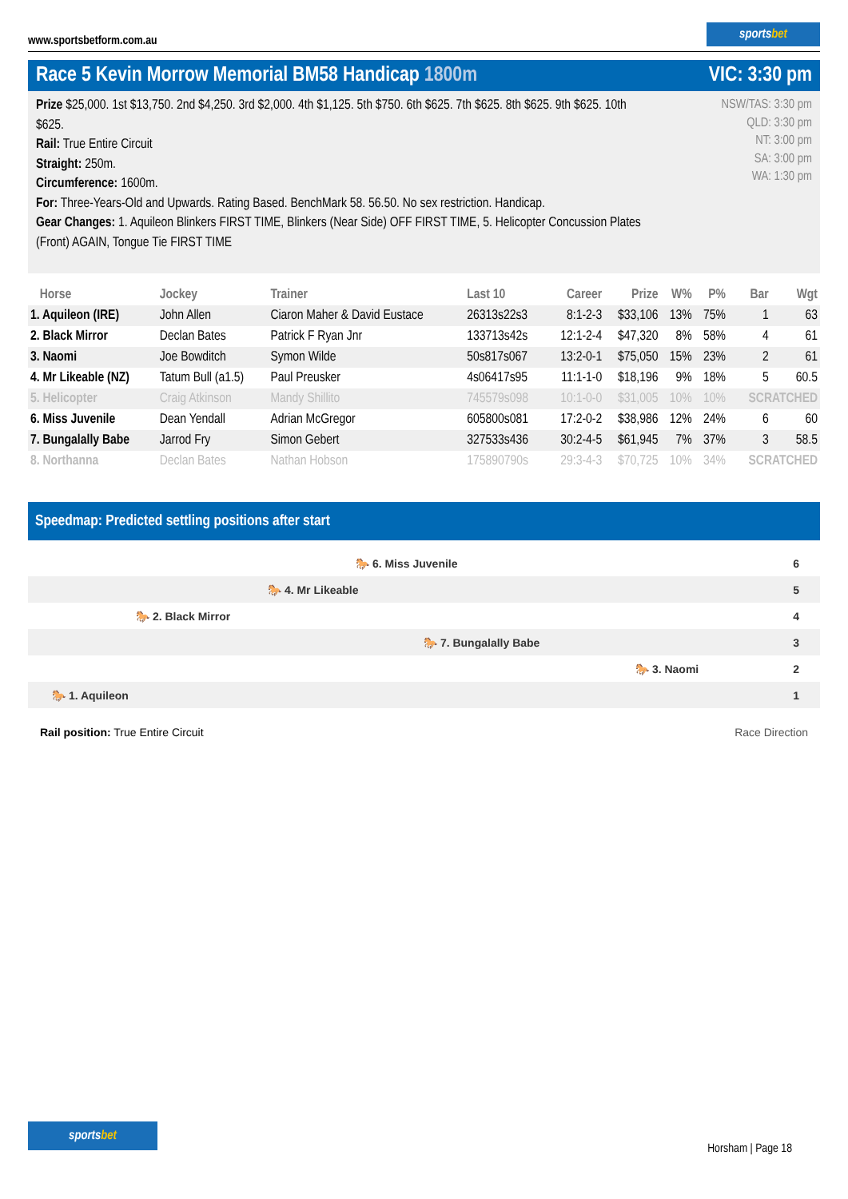www.sportsbetform.com.au
sportsbet
Race 5 Kevin Morrow Memorial BM58 Handicap 1800m VIC: 3:30 pm
Prize $25,000. 1st $13,750. 2nd $4,250. 3rd $2,000. 4th $1,125. 5th $750. 6th $625. 7th $625. 8th $625. 9th $625. 10th $625.
Rail: True Entire Circuit
Straight: 250m.
Circumference: 1600m.
For: Three-Years-Old and Upwards. Rating Based. BenchMark 58. 56.50. No sex restriction. Handicap.
Gear Changes: 1. Aquileon Blinkers FIRST TIME, Blinkers (Near Side) OFF FIRST TIME, 5. Helicopter Concussion Plates (Front) AGAIN, Tongue Tie FIRST TIME
NSW/TAS: 3:30 pm
QLD: 3:30 pm
NT: 3:00 pm
SA: 3:00 pm
WA: 1:30 pm
| Horse | Jockey | Trainer | Last 10 | Career | Prize | W% | P% | Bar | Wgt |
| --- | --- | --- | --- | --- | --- | --- | --- | --- | --- |
| 1. Aquileon (IRE) | John Allen | Ciaron Maher & David Eustace | 26313s22s3 | 8:1-2-3 | $33,106 | 13% | 75% | 1 | 63 |
| 2. Black Mirror | Declan Bates | Patrick F Ryan Jnr | 133713s42s | 12:1-2-4 | $47,320 | 8% | 58% | 4 | 61 |
| 3. Naomi | Joe Bowditch | Symon Wilde | 50s817s067 | 13:2-0-1 | $75,050 | 15% | 23% | 2 | 61 |
| 4. Mr Likeable (NZ) | Tatum Bull (a1.5) | Paul Preusker | 4s06417s95 | 11:1-1-0 | $18,196 | 9% | 18% | 5 | 60.5 |
| 5. Helicopter | Craig Atkinson | Mandy Shillito | 745579s098 | 10:1-0-0 | $31,005 | 10% | 10% | SCRATCHED | |
| 6. Miss Juvenile | Dean Yendall | Adrian McGregor | 605800s081 | 17:2-0-2 | $38,986 | 12% | 24% | 6 | 60 |
| 7. Bungalally Babe | Jarrod Fry | Simon Gebert | 327533s436 | 30:2-4-5 | $61,945 | 7% | 37% | 3 | 58.5 |
| 8. Northanna | Declan Bates | Nathan Hobson | 175890790s | 29:3-4-3 | $70,725 | 10% | 34% | SCRATCHED | |
Speedmap: Predicted settling positions after start
🐎 6. Miss Juvenile 6
🐎 4. Mr Likeable 5
🐎 2. Black Mirror 4
🐎 7. Bungalally Babe 3
🐎 3. Naomi 2
🐎 1. Aquileon 1
Rail position: True Entire Circuit Race Direction
sportsbet
Horsham | Page 18